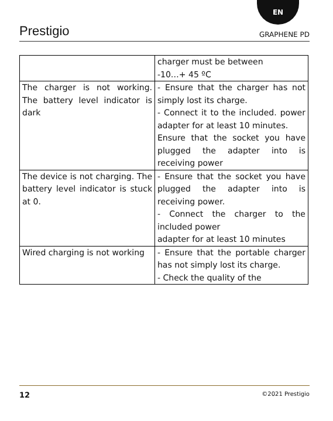EN
Prestigio GRAPHENE PD
| | charger must be between -10…+ 45 ºC |
| The charger is not working. The battery level indicator is dark | - Ensure that the charger has not simply lost its charge. - Connect it to the included. power adapter for at least 10 minutes. Ensure that the socket you have plugged the adapter into is receiving power |
| The device is not charging. The battery level indicator is stuck at 0. | - Ensure that the socket you have plugged the adapter into is receiving power. - Connect the charger to the included power adapter for at least 10 minutes |
| Wired charging is not working | - Ensure that the portable charger has not simply lost its charge. - Check the quality of the |
12 ©2021 Prestigio